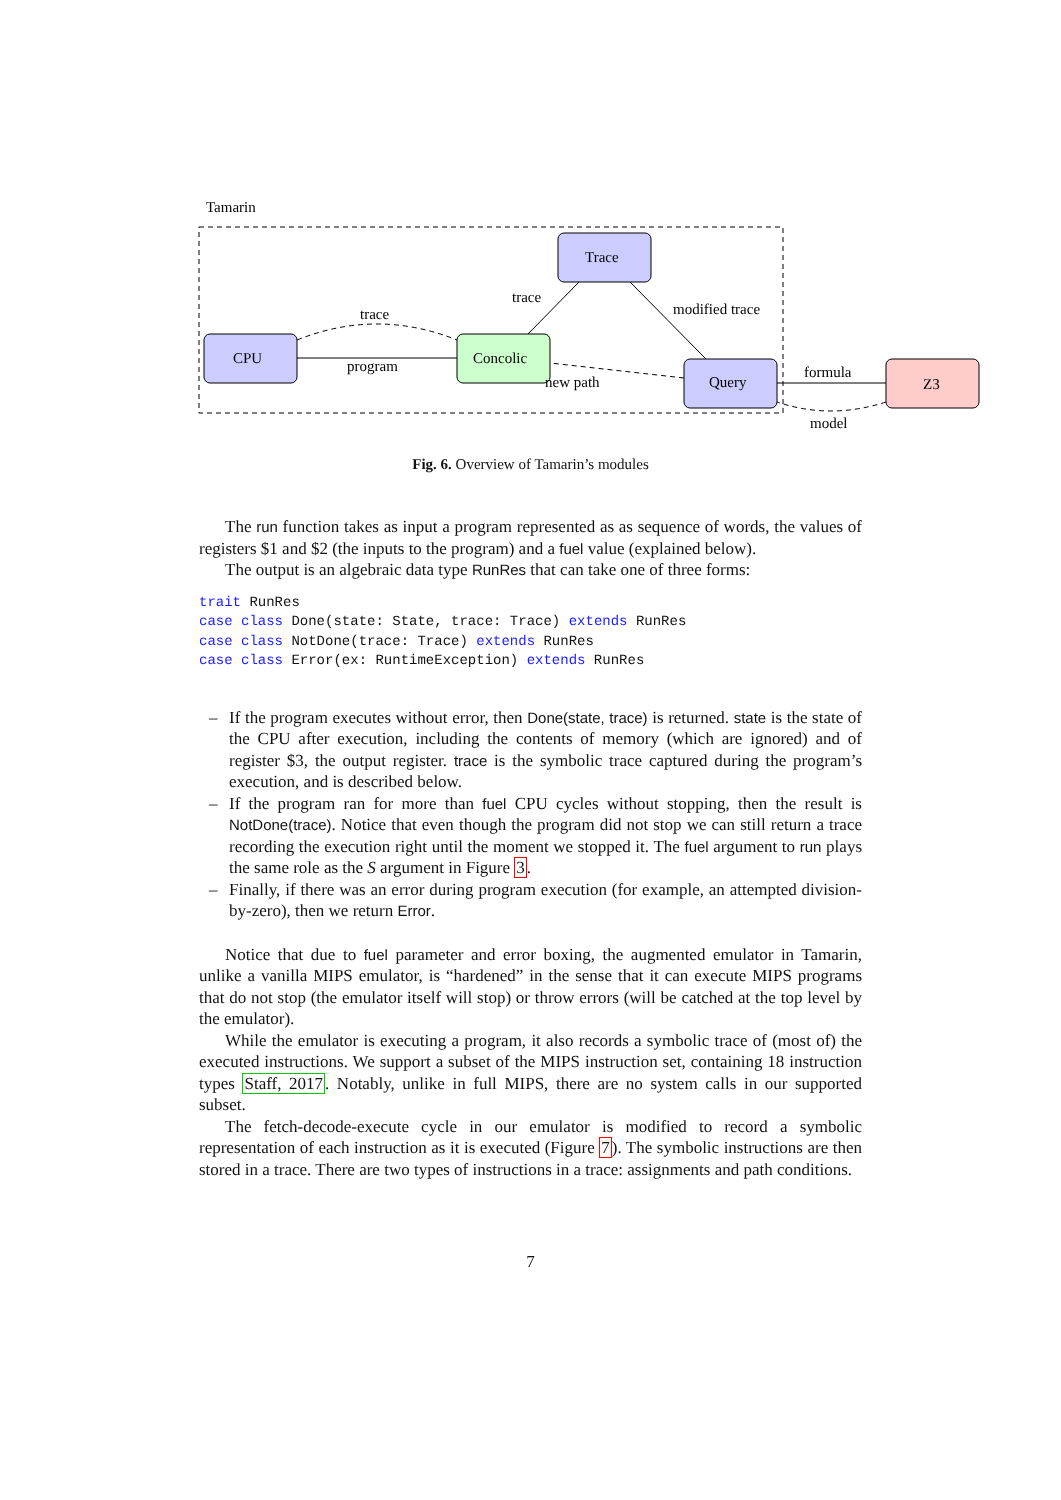Tamarin
Trace
CPU
Concolic
Query
Z3
trace
program
trace
modified trace
new path
formula
model
Fig. 6. Overview of Tamarin’s modules
The run function takes as input a program represented as as sequence of words, the values of registers $1 and $2 (the inputs to the program) and a fuel value (explained below).
The output is an algebraic data type RunRes that can take one of three forms:
trait RunRes
case class Done(state: State, trace: Trace) extends RunRes
case class NotDone(trace: Trace) extends RunRes
case class Error(ex: RuntimeException) extends RunRes
– If the program executes without error, then Done(state, trace) is returned. state is the state of the CPU after execution, including the contents of memory (which are ignored) and of register $3, the output register. trace is the symbolic trace captured during the program’s execution, and is described below.
– If the program ran for more than fuel CPU cycles without stopping, then the result is NotDone(trace). Notice that even though the program did not stop we can still return a trace recording the execution right until the moment we stopped it. The fuel argument to run plays the same role as the S argument in Figure 3.
– Finally, if there was an error during program execution (for example, an attempted division-by-zero), then we return Error.
Notice that due to fuel parameter and error boxing, the augmented emulator in Tamarin, unlike a vanilla MIPS emulator, is “hardened” in the sense that it can execute MIPS programs that do not stop (the emulator itself will stop) or throw errors (will be catched at the top level by the emulator).
While the emulator is executing a program, it also records a symbolic trace of (most of) the executed instructions. We support a subset of the MIPS instruction set, containing 18 instruction types Staff, 2017. Notably, unlike in full MIPS, there are no system calls in our supported subset.
The fetch-decode-execute cycle in our emulator is modified to record a symbolic representation of each instruction as it is executed (Figure 7). The symbolic instructions are then stored in a trace. There are two types of instructions in a trace: assignments and path conditions.
7